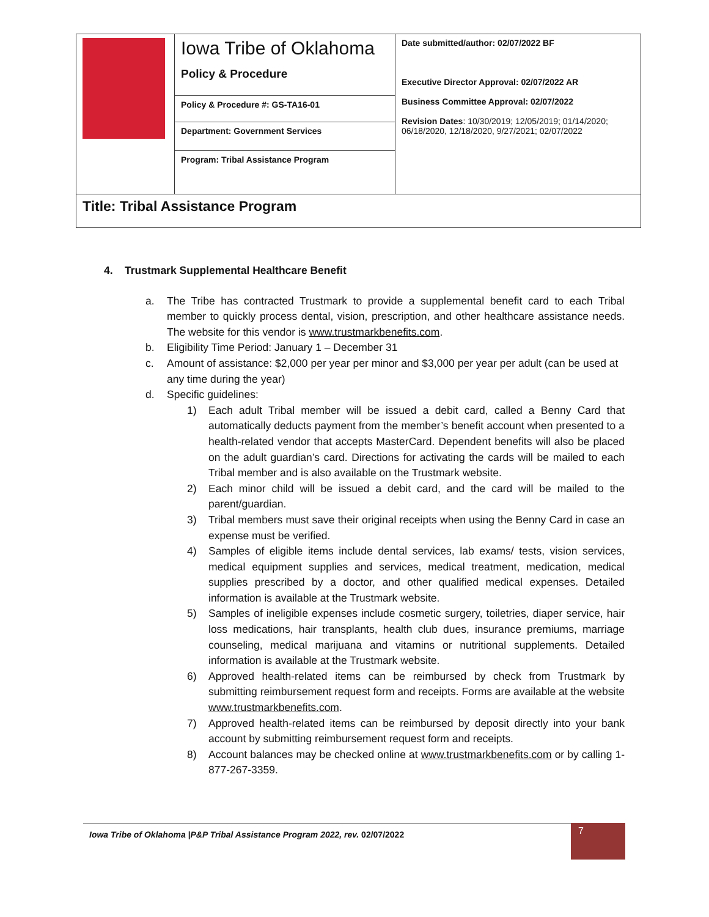| | Iowa Tribe of Oklahoma Policy & Procedure | Date submitted/author: 02/07/2022 BF Executive Director Approval: 02/07/2022 AR Business Committee Approval: 02/07/2022 Revision Dates : 10/30/2019; 12/05/2019; 01/14/2020; 06/18/2020, 12/18/2020, 9/27/2021; 02/07/2022 |
| | Policy & Procedure #: GS-TA16-01 | |
| | Department: Government Services | |
| | Program: Tribal Assistance Program | |
| Title: Tribal Assistance Program | | |
4. Trustmark Supplemental Healthcare Benefit
a. The Tribe has contracted Trustmark to provide a supplemental benefit card to each Tribal member to quickly process dental, vision, prescription, and other healthcare assistance needs. The website for this vendor is www.trustmarkbenefits.com.
b. Eligibility Time Period: January 1 – December 31
c. Amount of assistance: $2,000 per year per minor and $3,000 per year per adult (can be used at any time during the year)
d. Specific guidelines:
1) Each adult Tribal member will be issued a debit card, called a Benny Card that automatically deducts payment from the member’s benefit account when presented to a health-related vendor that accepts MasterCard. Dependent benefits will also be placed on the adult guardian’s card. Directions for activating the cards will be mailed to each Tribal member and is also available on the Trustmark website.
2) Each minor child will be issued a debit card, and the card will be mailed to the parent/guardian.
3) Tribal members must save their original receipts when using the Benny Card in case an expense must be verified.
4) Samples of eligible items include dental services, lab exams/ tests, vision services, medical equipment supplies and services, medical treatment, medication, medical supplies prescribed by a doctor, and other qualified medical expenses. Detailed information is available at the Trustmark website.
5) Samples of ineligible expenses include cosmetic surgery, toiletries, diaper service, hair loss medications, hair transplants, health club dues, insurance premiums, marriage counseling, medical marijuana and vitamins or nutritional supplements. Detailed information is available at the Trustmark website.
6) Approved health-related items can be reimbursed by check from Trustmark by submitting reimbursement request form and receipts. Forms are available at the website www.trustmarkbenefits.com.
7) Approved health-related items can be reimbursed by deposit directly into your bank account by submitting reimbursement request form and receipts.
8) Account balances may be checked online at www.trustmarkbenefits.com or by calling 1-877-267-3359.
Iowa Tribe of Oklahoma |P&P Tribal Assistance Program 2022, rev. 02/07/2022 7